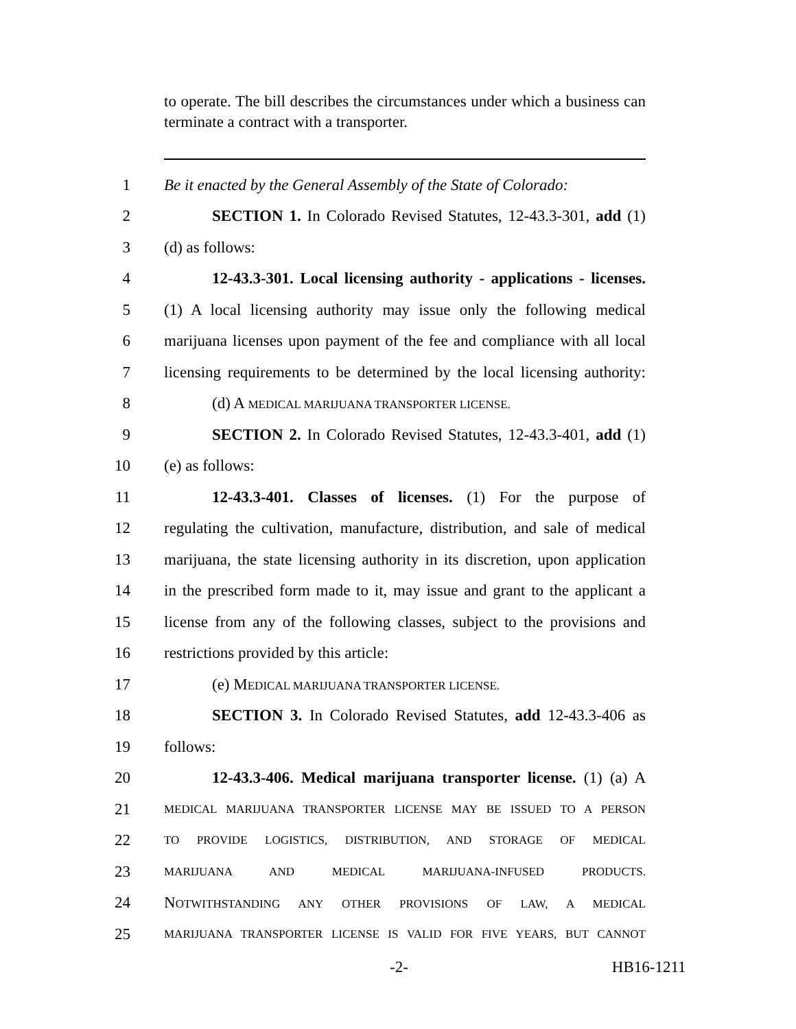to operate. The bill describes the circumstances under which a business can terminate a contract with a transporter.
1 Be it enacted by the General Assembly of the State of Colorado:
2 SECTION 1. In Colorado Revised Statutes, 12-43.3-301, add (1)
3 (d) as follows:
4 12-43.3-301. Local licensing authority - applications - licenses.
5 (1) A local licensing authority may issue only the following medical
6 marijuana licenses upon payment of the fee and compliance with all local
7 licensing requirements to be determined by the local licensing authority:
8 (d) A MEDICAL MARIJUANA TRANSPORTER LICENSE.
9 SECTION 2. In Colorado Revised Statutes, 12-43.3-401, add (1)
10 (e) as follows:
11 12-43.3-401. Classes of licenses. (1) For the purpose of
12 regulating the cultivation, manufacture, distribution, and sale of medical
13 marijuana, the state licensing authority in its discretion, upon application
14 in the prescribed form made to it, may issue and grant to the applicant a
15 license from any of the following classes, subject to the provisions and
16 restrictions provided by this article:
17 (e) MEDICAL MARIJUANA TRANSPORTER LICENSE.
18 SECTION 3. In Colorado Revised Statutes, add 12-43.3-406 as
19 follows:
20 12-43.3-406. Medical marijuana transporter license. (1) (a) A
21 MEDICAL MARIJUANA TRANSPORTER LICENSE MAY BE ISSUED TO A PERSON
22 TO PROVIDE LOGISTICS, DISTRIBUTION, AND STORAGE OF MEDICAL
23 MARIJUANA AND MEDICAL MARIJUANA-INFUSED PRODUCTS.
24 NOTWITHSTANDING ANY OTHER PROVISIONS OF LAW, A MEDICAL
25 MARIJUANA TRANSPORTER LICENSE IS VALID FOR FIVE YEARS, BUT CANNOT
-2- HB16-1211